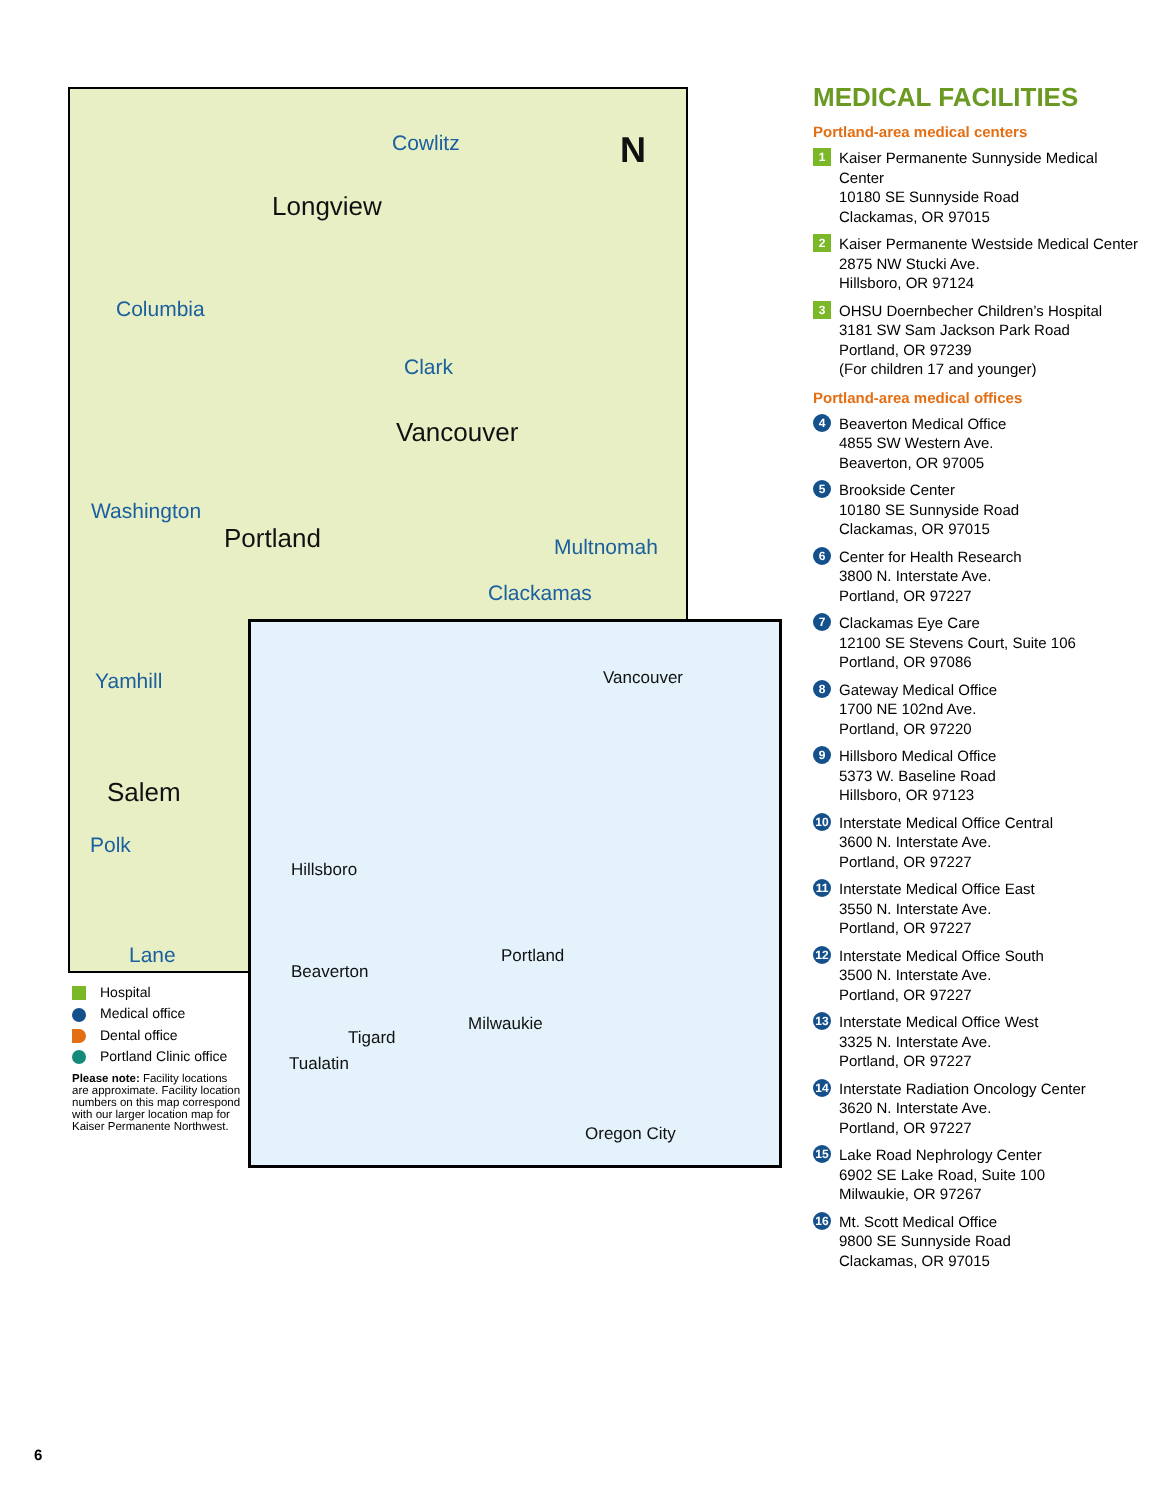Cowlitz
Longview
Columbia
Clark
Vancouver
Washington
Portland Multnomah
Clackamas
Yamhill
Salem
Polk
Lane
N
Vancouver
Hillsboro
Portland
Beaverton
Milwaukie
Tigard
Tualatin
Oregon City
Hospital
Medical office
Dental office
Portland Clinic office
Please note: Facility locations are approximate. Facility location numbers on this map correspond with our larger location map for Kaiser Permanente Northwest.
MEDICAL FACILITIES
Portland-area medical centers
1
Kaiser Permanente Sunnyside Medical Center
10180 SE Sunnyside Road
Clackamas, OR 97015
2
Kaiser Permanente Westside Medical Center
2875 NW Stucki Ave.
Hillsboro, OR 97124
3
OHSU Doernbecher Children’s Hospital
3181 SW Sam Jackson Park Road
Portland, OR 97239
(For children 17 and younger)
Portland-area medical offices
4
Beaverton Medical Office
4855 SW Western Ave.
Beaverton, OR 97005
5
Brookside Center
10180 SE Sunnyside Road
Clackamas, OR 97015
6
Center for Health Research
3800 N. Interstate Ave.
Portland, OR 97227
7
Clackamas Eye Care
12100 SE Stevens Court, Suite 106
Portland, OR 97086
8
Gateway Medical Office
1700 NE 102nd Ave.
Portland, OR 97220
9
Hillsboro Medical Office
5373 W. Baseline Road
Hillsboro, OR 97123
10
Interstate Medical Office Central
3600 N. Interstate Ave.
Portland, OR 97227
11
Interstate Medical Office East
3550 N. Interstate Ave.
Portland, OR 97227
12
Interstate Medical Office South
3500 N. Interstate Ave.
Portland, OR 97227
13
Interstate Medical Office West
3325 N. Interstate Ave.
Portland, OR 97227
14
Interstate Radiation Oncology Center
3620 N. Interstate Ave.
Portland, OR 97227
15
Lake Road Nephrology Center
6902 SE Lake Road, Suite 100
Milwaukie, OR 97267
16
Mt. Scott Medical Office
9800 SE Sunnyside Road
Clackamas, OR 97015
6